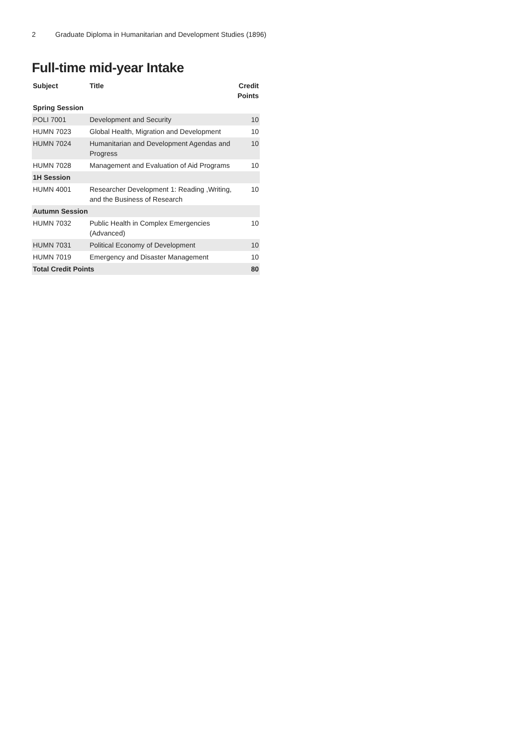2 Graduate Diploma in Humanitarian and Development Studies (1896)
Full-time mid-year Intake
| Subject | Title | Credit Points |
| --- | --- | --- |
| Spring Session | | |
| POLI 7001 | Development and Security | 10 |
| HUMN 7023 | Global Health, Migration and Development | 10 |
| HUMN 7024 | Humanitarian and Development Agendas and Progress | 10 |
| HUMN 7028 | Management and Evaluation of Aid Programs | 10 |
| 1H Session | | |
| HUMN 4001 | Researcher Development 1: Reading ,Writing, and the Business of Research | 10 |
| Autumn Session | | |
| HUMN 7032 | Public Health in Complex Emergencies (Advanced) | 10 |
| HUMN 7031 | Political Economy of Development | 10 |
| HUMN 7019 | Emergency and Disaster Management | 10 |
| Total Credit Points | | 80 |